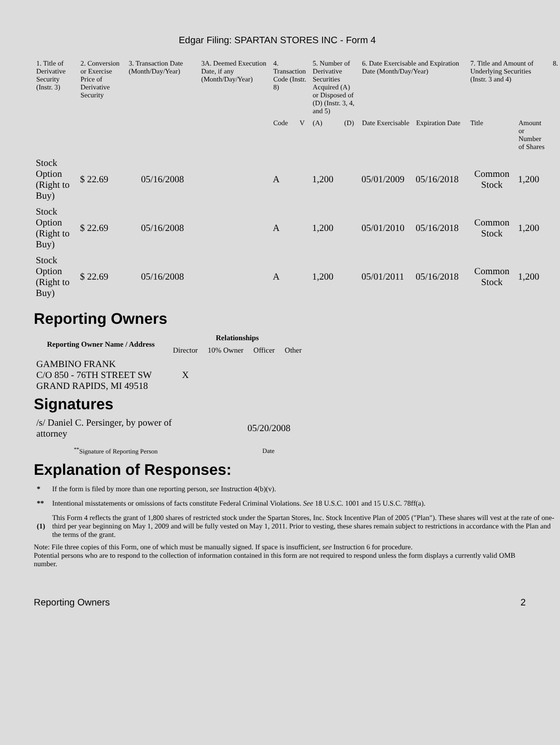Edgar Filing: SPARTAN STORES INC - Form 4
| 1. Title of Derivative Security (Instr. 3) | 2. Conversion or Exercise Price of Derivative Security | 3. Transaction Date (Month/Day/Year) | 3A. Deemed Execution Date, if any (Month/Day/Year) | 4. Transaction Code (Instr. 8) | | 5. Number of Derivative Securities Acquired (A) or Disposed of (D) (Instr. 3, 4, and 5) | | 6. Date Exercisable and Expiration Date (Month/Day/Year) | | 7. Title and Amount of Underlying Securities (Instr. 3 and 4) | | 8. |
| --- | --- | --- | --- | --- | --- | --- | --- | --- | --- | --- | --- | --- |
| | | | | Code | V | (A) | (D) | Date Exercisable | Expiration Date | Title | Amount or Number of Shares | |
| Stock Option (Right to Buy) | $ 22.69 | 05/16/2008 | | A | | 1,200 | | 05/01/2009 | 05/16/2018 | Common Stock | 1,200 | |
| Stock Option (Right to Buy) | $ 22.69 | 05/16/2008 | | A | | 1,200 | | 05/01/2010 | 05/16/2018 | Common Stock | 1,200 | |
| Stock Option (Right to Buy) | $ 22.69 | 05/16/2008 | | A | | 1,200 | | 05/01/2011 | 05/16/2018 | Common Stock | 1,200 | |
Reporting Owners
| Reporting Owner Name / Address | Relationships | | | |
| --- | --- | --- | --- | --- |
| | Director | 10% Owner | Officer | Other |
| GAMBINO FRANK C/O 850 - 76TH STREET SW GRAND RAPIDS, MI 49518 | X | | | |
Signatures
| /s/ Daniel C. Persinger, by power of attorney | 05/20/2008 |
| <sup>**</sup> Signature of Reporting Person | Date |
Explanation of Responses:
| * | If the form is filed by more than one reporting person, see Instruction 4(b)(v). |
| ** | Intentional misstatements or omissions of facts constitute Federal Criminal Violations. See 18 U.S.C. 1001 and 15 U.S.C. 78ff(a). |
| (1) | This Form 4 reflects the grant of 1,800 shares of restricted stock under the Spartan Stores, Inc. Stock Incentive Plan of 2005 ("Plan"). These shares will vest at the rate of one-third per year beginning on May 1, 2009 and will be fully vested on May 1, 2011. Prior to vesting, these shares remain subject to restrictions in accordance with the Plan and the terms of the grant. |
Note: File three copies of this Form, one of which must be manually signed. If space is insufficient, see Instruction 6 for procedure.
Potential persons who are to respond to the collection of information contained in this form are not required to respond unless the form displays a currently valid OMB number.
Reporting Owners 2